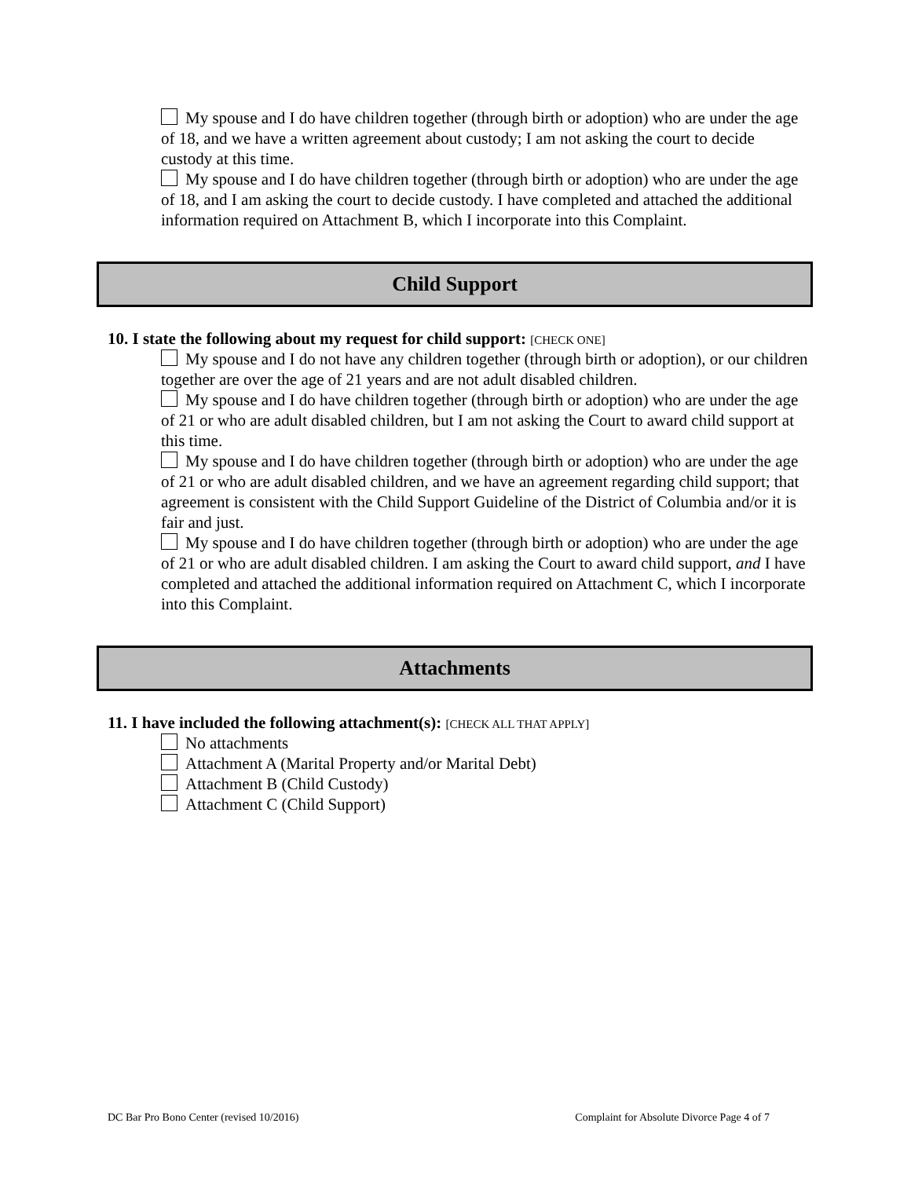My spouse and I do have children together (through birth or adoption) who are under the age of 18, and we have a written agreement about custody; I am not asking the court to decide custody at this time.
My spouse and I do have children together (through birth or adoption) who are under the age of 18, and I am asking the court to decide custody. I have completed and attached the additional information required on Attachment B, which I incorporate into this Complaint.
Child Support
10. I state the following about my request for child support: [CHECK ONE]
My spouse and I do not have any children together (through birth or adoption), or our children together are over the age of 21 years and are not adult disabled children.
My spouse and I do have children together (through birth or adoption) who are under the age of 21 or who are adult disabled children, but I am not asking the Court to award child support at this time.
My spouse and I do have children together (through birth or adoption) who are under the age of 21 or who are adult disabled children, and we have an agreement regarding child support; that agreement is consistent with the Child Support Guideline of the District of Columbia and/or it is fair and just.
My spouse and I do have children together (through birth or adoption) who are under the age of 21 or who are adult disabled children. I am asking the Court to award child support, and I have completed and attached the additional information required on Attachment C, which I incorporate into this Complaint.
Attachments
11. I have included the following attachment(s): [CHECK ALL THAT APPLY]
No attachments
Attachment A (Marital Property and/or Marital Debt)
Attachment B (Child Custody)
Attachment C (Child Support)
DC Bar Pro Bono Center (revised 10/2016) Complaint for Absolute Divorce Page 4 of 7